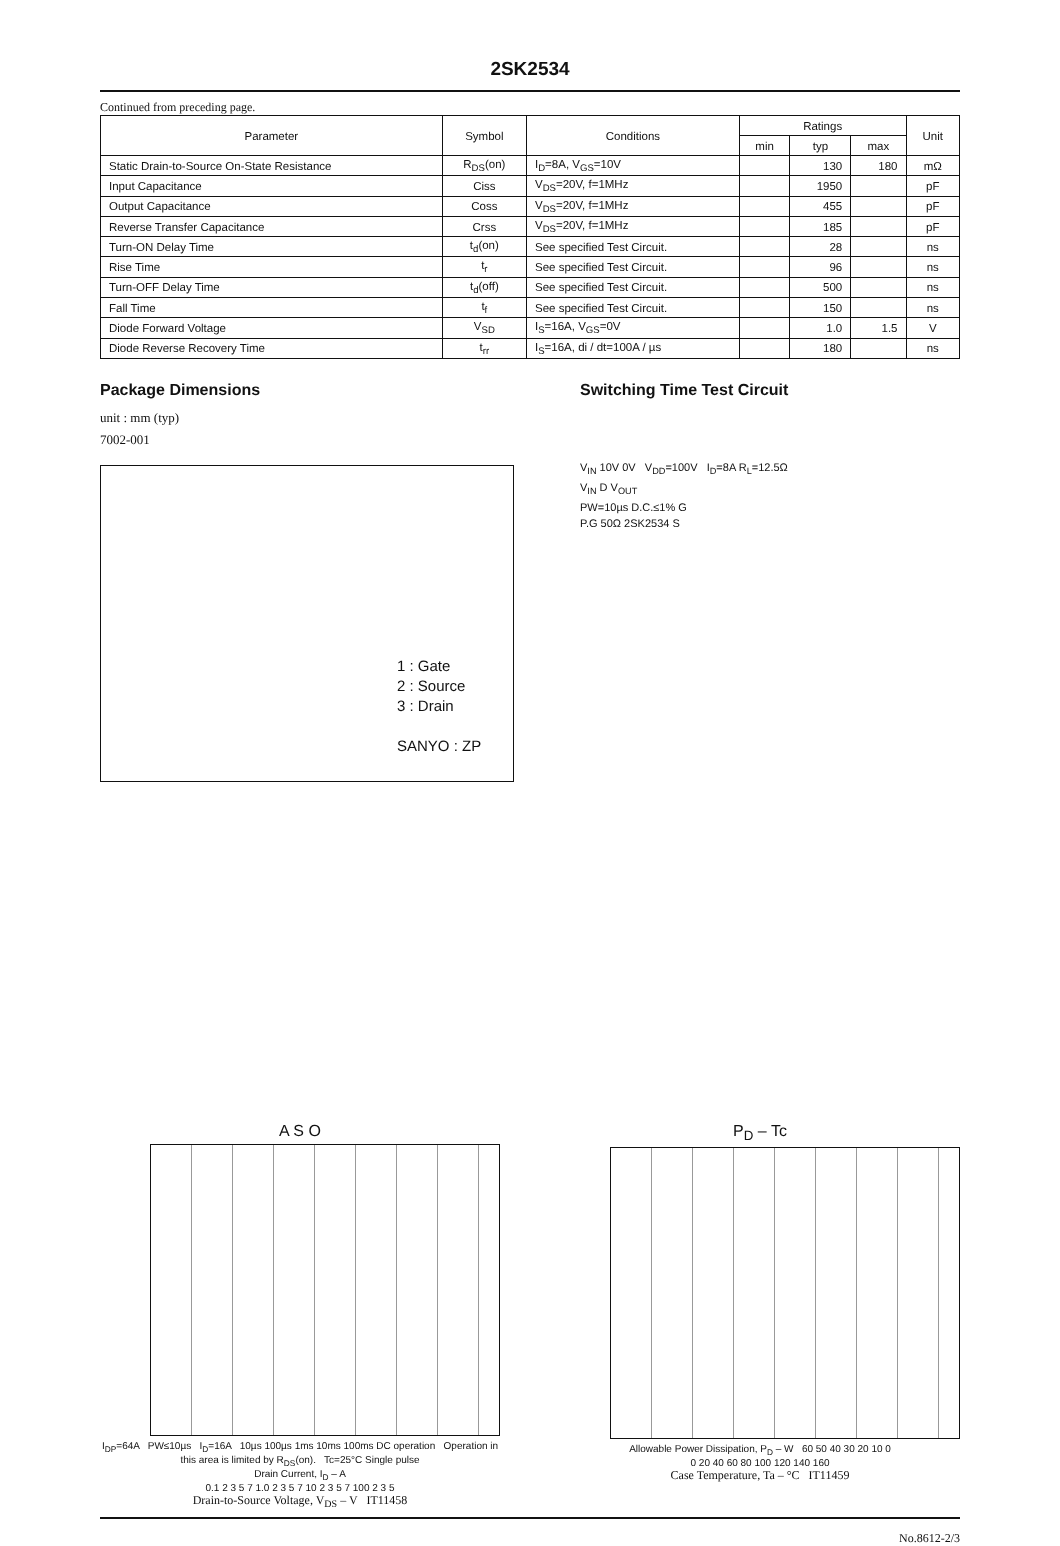2SK2534
Continued from preceding page.
| Parameter | Symbol | Conditions | Ratings | | | Unit |
| --- | --- | --- | --- | --- | --- | --- |
| | | | min | typ | max | |
| Static Drain-to-Source On-State Resistance | R<sub>DS</sub>(on) | I<sub>D</sub>=8A, V<sub>GS</sub>=10V | | 130 | 180 | mΩ |
| Input Capacitance | Ciss | V<sub>DS</sub>=20V, f=1MHz | | 1950 | | pF |
| Output Capacitance | Coss | V<sub>DS</sub>=20V, f=1MHz | | 455 | | pF |
| Reverse Transfer Capacitance | Crss | V<sub>DS</sub>=20V, f=1MHz | | 185 | | pF |
| Turn-ON Delay Time | t<sub>d</sub>(on) | See specified Test Circuit. | | 28 | | ns |
| Rise Time | t<sub>r</sub> | See specified Test Circuit. | | 96 | | ns |
| Turn-OFF Delay Time | t<sub>d</sub>(off) | See specified Test Circuit. | | 500 | | ns |
| Fall Time | t<sub>f</sub> | See specified Test Circuit. | | 150 | | ns |
| Diode Forward Voltage | V<sub>SD</sub> | I<sub>S</sub>=16A, V<sub>GS</sub>=0V | | 1.0 | 1.5 | V |
| Diode Reverse Recovery Time | t<sub>rr</sub> | I<sub>S</sub>=16A, di / dt=100A / µs | | 180 | | ns |
Package Dimensions
unit : mm (typ)
7002-001
1 : Gate
2 : Source
3 : Drain
SANYO : ZP
Switching Time Test Circuit
V<sub>IN</sub> 10V 0V V<sub>DD</sub>=100V I<sub>D</sub>=8A R<sub>L</sub>=12.5Ω
V<sub>IN</sub> D V<sub>OUT</sub>
PW=10µs D.C.≤1% G
P.G 50Ω 2SK2534 S
A S O
I<sub>DP</sub>=64A PW≤10µs I<sub>D</sub>=16A 10µs 100µs 1ms 10ms 100ms DC operation Operation in this area is limited by R<sub>DS</sub>(on). Tc=25°C Single pulse
Drain Current, I<sub>D</sub> – A
0.1 2 3 5 7 1.0 2 3 5 7 10 2 3 5 7 100 2 3 5
Drain-to-Source Voltage, V<sub>DS</sub> – V IT11458
P<sub>D</sub> – Tc
Allowable Power Dissipation, P<sub>D</sub> – W 60 50 40 30 20 10 0
0 20 40 60 80 100 120 140 160
Case Temperature, Ta – °C IT11459
No.8612-2/3